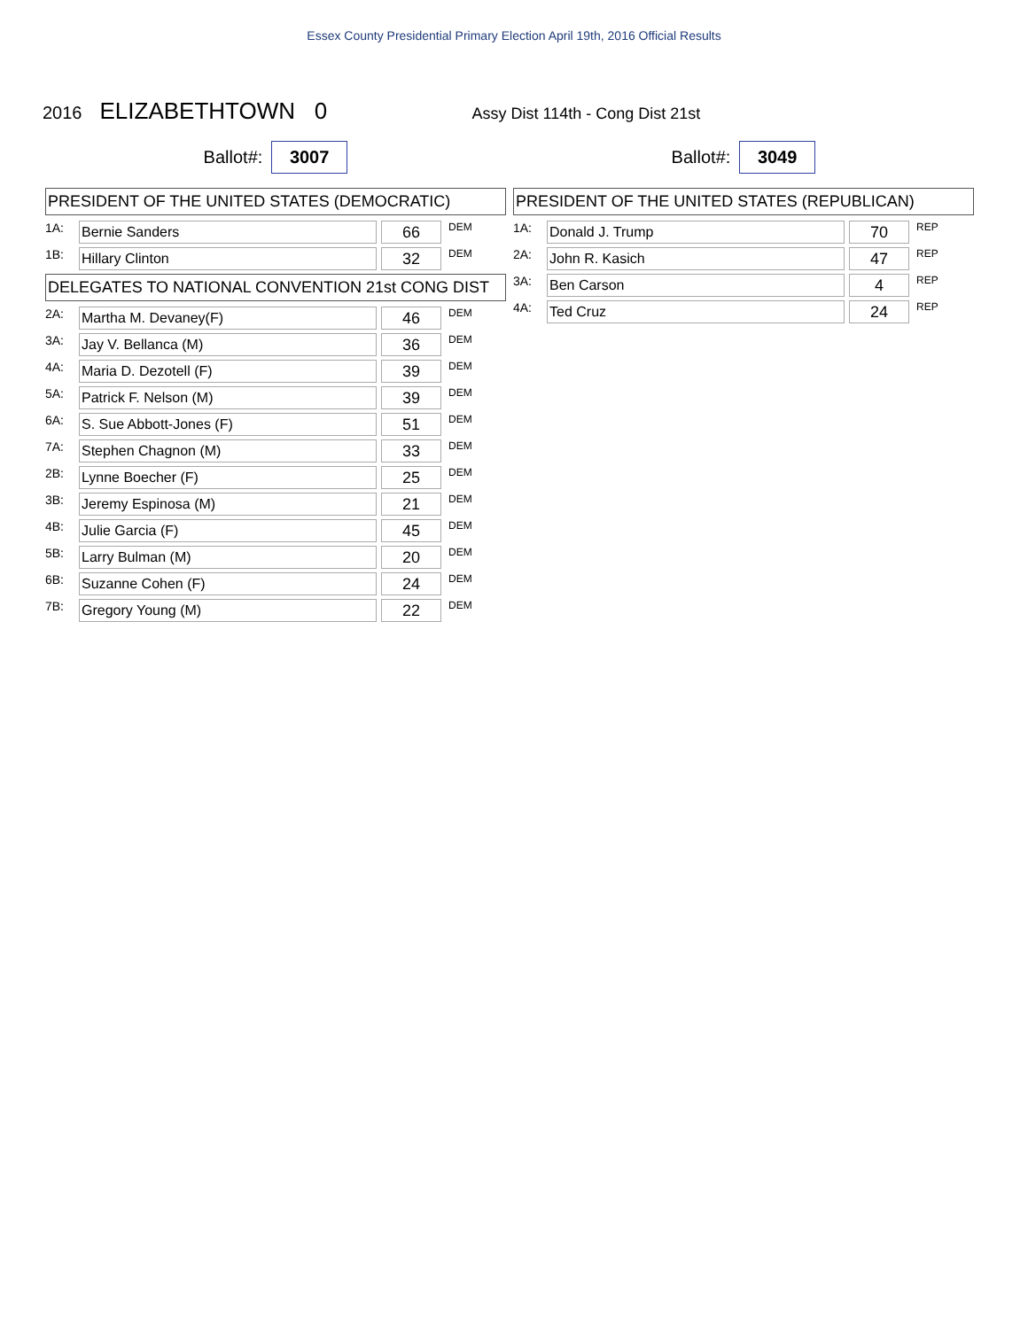Essex County Presidential Primary Election April 19th, 2016 Official Results
2016 ELIZABETHTOWN 0 Assy Dist 114th - Cong Dist 21st
Ballot#: 3007
PRESIDENT OF THE UNITED STATES (DEMOCRATIC)
| 1A: | Bernie Sanders | | 66 | DEM |
| 1B: | Hillary Clinton | | 32 | DEM |
DELEGATES TO NATIONAL CONVENTION 21st CONG DIST
| 2A: | Martha M. Devaney(F) | | 46 | DEM |
| 3A: | Jay V. Bellanca (M) | | 36 | DEM |
| 4A: | Maria D. Dezotell (F) | | 39 | DEM |
| 5A: | Patrick F. Nelson (M) | | 39 | DEM |
| 6A: | S. Sue Abbott-Jones (F) | | 51 | DEM |
| 7A: | Stephen Chagnon (M) | | 33 | DEM |
| 2B: | Lynne Boecher (F) | | 25 | DEM |
| 3B: | Jeremy Espinosa (M) | | 21 | DEM |
| 4B: | Julie Garcia (F) | | 45 | DEM |
| 5B: | Larry Bulman (M) | | 20 | DEM |
| 6B: | Suzanne Cohen (F) | | 24 | DEM |
| 7B: | Gregory Young (M) | | 22 | DEM |
Ballot#: 3049
PRESIDENT OF THE UNITED STATES (REPUBLICAN)
| 1A: | Donald J. Trump | | 70 | REP |
| 2A: | John R. Kasich | | 47 | REP |
| 3A: | Ben Carson | | 4 | REP |
| 4A: | Ted Cruz | | 24 | REP |